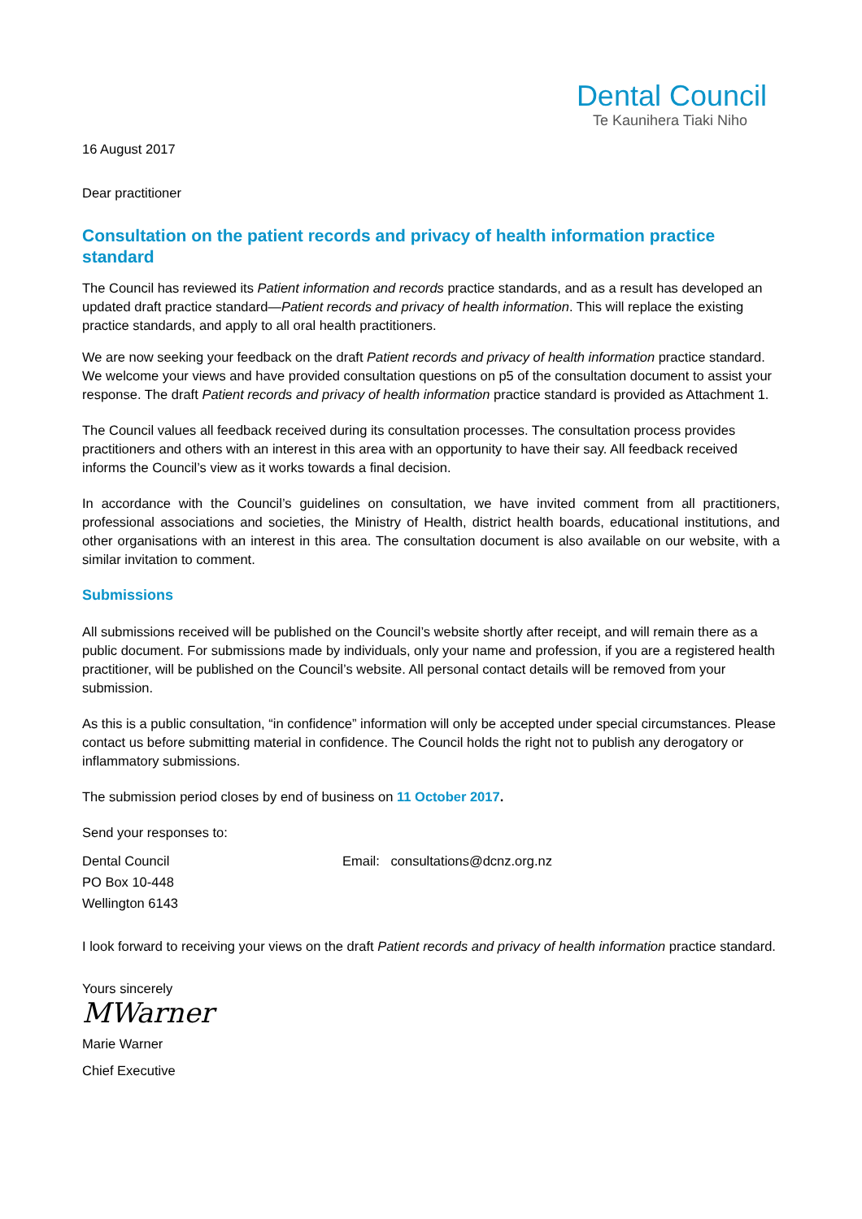Dental Council
Te Kaunihera Tiaki Niho
16 August 2017
Dear practitioner
Consultation on the patient records and privacy of health information practice standard
The Council has reviewed its Patient information and records practice standards, and as a result has developed an updated draft practice standard—Patient records and privacy of health information. This will replace the existing practice standards, and apply to all oral health practitioners.
We are now seeking your feedback on the draft Patient records and privacy of health information practice standard. We welcome your views and have provided consultation questions on p5 of the consultation document to assist your response. The draft Patient records and privacy of health information practice standard is provided as Attachment 1.
The Council values all feedback received during its consultation processes. The consultation process provides practitioners and others with an interest in this area with an opportunity to have their say. All feedback received informs the Council’s view as it works towards a final decision.
In accordance with the Council’s guidelines on consultation, we have invited comment from all practitioners, professional associations and societies, the Ministry of Health, district health boards, educational institutions, and other organisations with an interest in this area. The consultation document is also available on our website, with a similar invitation to comment.
Submissions
All submissions received will be published on the Council’s website shortly after receipt, and will remain there as a public document. For submissions made by individuals, only your name and profession, if you are a registered health practitioner, will be published on the Council’s website. All personal contact details will be removed from your submission.
As this is a public consultation, “in confidence” information will only be accepted under special circumstances. Please contact us before submitting material in confidence. The Council holds the right not to publish any derogatory or inflammatory submissions.
The submission period closes by end of business on 11 October 2017.
Send your responses to:
Dental Council
PO Box 10-448
Wellington 6143
Email: consultations@dcnz.org.nz
I look forward to receiving your views on the draft Patient records and privacy of health information practice standard.
Yours sincerely
MWarner
Marie Warner
Chief Executive